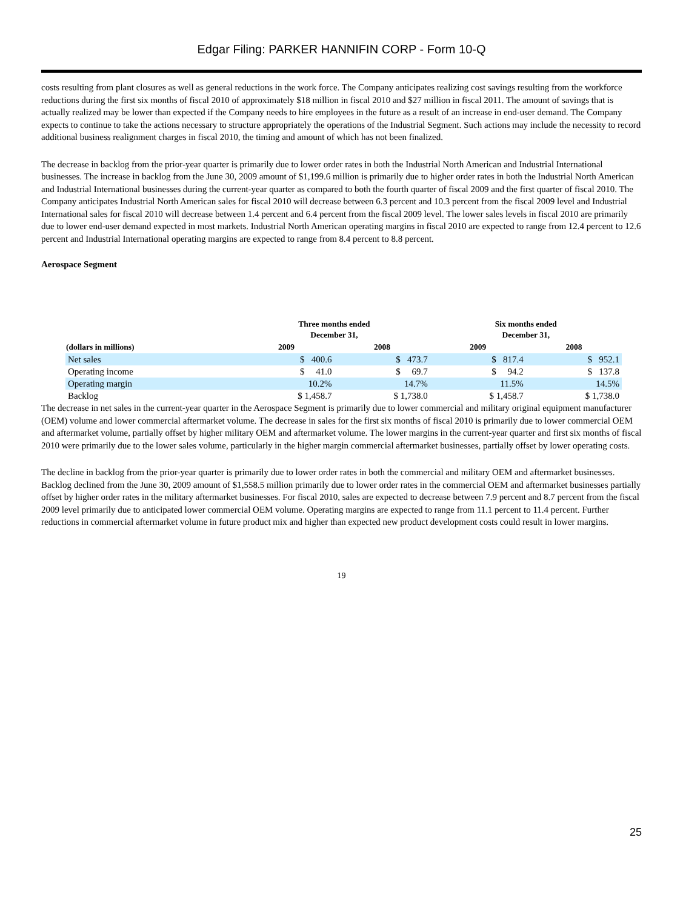Edgar Filing: PARKER HANNIFIN CORP - Form 10-Q
costs resulting from plant closures as well as general reductions in the work force. The Company anticipates realizing cost savings resulting from the workforce reductions during the first six months of fiscal 2010 of approximately $18 million in fiscal 2010 and $27 million in fiscal 2011. The amount of savings that is actually realized may be lower than expected if the Company needs to hire employees in the future as a result of an increase in end-user demand. The Company expects to continue to take the actions necessary to structure appropriately the operations of the Industrial Segment. Such actions may include the necessity to record additional business realignment charges in fiscal 2010, the timing and amount of which has not been finalized.
The decrease in backlog from the prior-year quarter is primarily due to lower order rates in both the Industrial North American and Industrial International businesses. The increase in backlog from the June 30, 2009 amount of $1,199.6 million is primarily due to higher order rates in both the Industrial North American and Industrial International businesses during the current-year quarter as compared to both the fourth quarter of fiscal 2009 and the first quarter of fiscal 2010. The Company anticipates Industrial North American sales for fiscal 2010 will decrease between 6.3 percent and 10.3 percent from the fiscal 2009 level and Industrial International sales for fiscal 2010 will decrease between 1.4 percent and 6.4 percent from the fiscal 2009 level. The lower sales levels in fiscal 2010 are primarily due to lower end-user demand expected in most markets. Industrial North American operating margins in fiscal 2010 are expected to range from 12.4 percent to 12.6 percent and Industrial International operating margins are expected to range from 8.4 percent to 8.8 percent.
Aerospace Segment
| | Three months ended December 31, | | Six months ended December 31, | |
| --- | --- | --- | --- | --- |
| (dollars in millions) | 2009 | 2008 | 2009 | 2008 |
| Net sales | $ 400.6 | $ 473.7 | $ 817.4 | $ 952.1 |
| Operating income | $ 41.0 | $ 69.7 | $ 94.2 | $ 137.8 |
| Operating margin | 10.2% | 14.7% | 11.5% | 14.5% |
| Backlog | $ 1,458.7 | $ 1,738.0 | $ 1,458.7 | $ 1,738.0 |
The decrease in net sales in the current-year quarter in the Aerospace Segment is primarily due to lower commercial and military original equipment manufacturer (OEM) volume and lower commercial aftermarket volume. The decrease in sales for the first six months of fiscal 2010 is primarily due to lower commercial OEM and aftermarket volume, partially offset by higher military OEM and aftermarket volume. The lower margins in the current-year quarter and first six months of fiscal 2010 were primarily due to the lower sales volume, particularly in the higher margin commercial aftermarket businesses, partially offset by lower operating costs.
The decline in backlog from the prior-year quarter is primarily due to lower order rates in both the commercial and military OEM and aftermarket businesses. Backlog declined from the June 30, 2009 amount of $1,558.5 million primarily due to lower order rates in the commercial OEM and aftermarket businesses partially offset by higher order rates in the military aftermarket businesses. For fiscal 2010, sales are expected to decrease between 7.9 percent and 8.7 percent from the fiscal 2009 level primarily due to anticipated lower commercial OEM volume. Operating margins are expected to range from 11.1 percent to 11.4 percent. Further reductions in commercial aftermarket volume in future product mix and higher than expected new product development costs could result in lower margins.
19
25